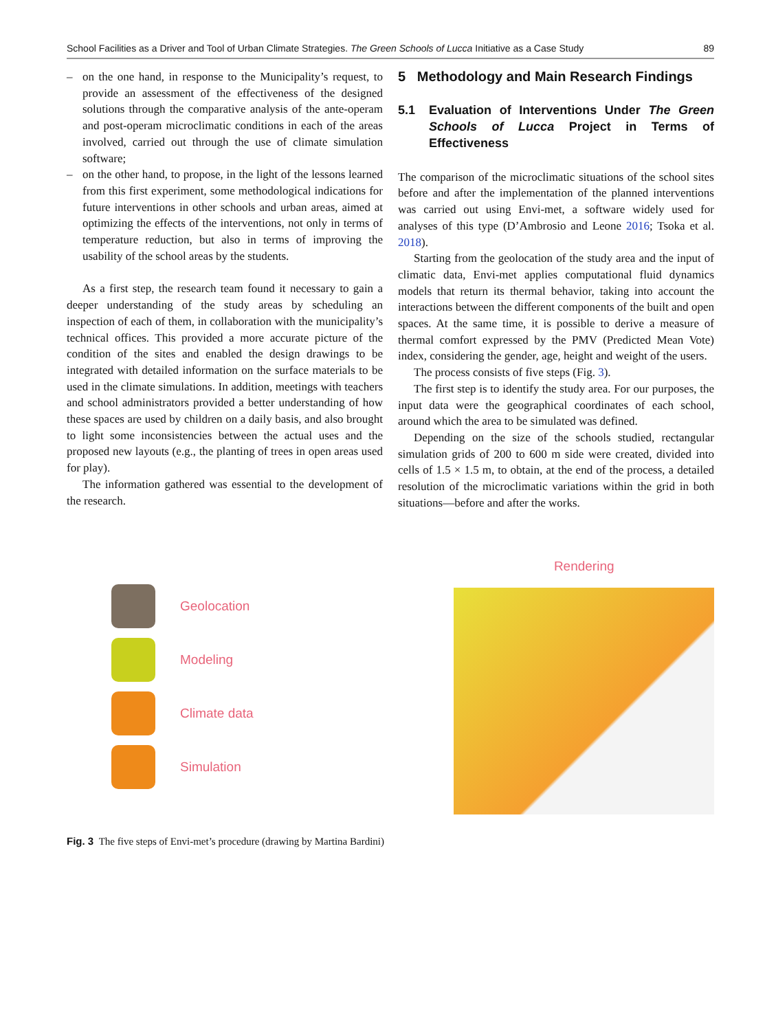School Facilities as a Driver and Tool of Urban Climate Strategies. The Green Schools of Lucca Initiative as a Case Study 89
– on the one hand, in response to the Municipality’s request, to provide an assessment of the effectiveness of the designed solutions through the comparative analysis of the ante-operam and post-operam microclimatic conditions in each of the areas involved, carried out through the use of climate simulation software;
– on the other hand, to propose, in the light of the lessons learned from this first experiment, some methodological indications for future interventions in other schools and urban areas, aimed at optimizing the effects of the interventions, not only in terms of temperature reduction, but also in terms of improving the usability of the school areas by the students.
As a first step, the research team found it necessary to gain a deeper understanding of the study areas by scheduling an inspection of each of them, in collaboration with the municipality’s technical offices. This provided a more accurate picture of the condition of the sites and enabled the design drawings to be integrated with detailed information on the surface materials to be used in the climate simulations. In addition, meetings with teachers and school administrators provided a better understanding of how these spaces are used by children on a daily basis, and also brought to light some inconsistencies between the actual uses and the proposed new layouts (e.g., the planting of trees in open areas used for play).
The information gathered was essential to the development of the research.
5 Methodology and Main Research Findings
5.1 Evaluation of Interventions Under The Green Schools of Lucca Project in Terms of Effectiveness
The comparison of the microclimatic situations of the school sites before and after the implementation of the planned interventions was carried out using Envi-met, a software widely used for analyses of this type (D’Ambrosio and Leone 2016; Tsoka et al. 2018).
Starting from the geolocation of the study area and the input of climatic data, Envi-met applies computational fluid dynamics models that return its thermal behavior, taking into account the interactions between the different components of the built and open spaces. At the same time, it is possible to derive a measure of thermal comfort expressed by the PMV (Predicted Mean Vote) index, considering the gender, age, height and weight of the users.
The process consists of five steps (Fig. 3).
The first step is to identify the study area. For our purposes, the input data were the geographical coordinates of each school, around which the area to be simulated was defined.
Depending on the size of the schools studied, rectangular simulation grids of 200 to 600 m side were created, divided into cells of 1.5 × 1.5 m, to obtain, at the end of the process, a detailed resolution of the microclimatic variations within the grid in both situations—before and after the works.
Geolocation
Modeling
Climate data
Simulation
Rendering
Fig. 3 The five steps of Envi-met’s procedure (drawing by Martina Bardini)